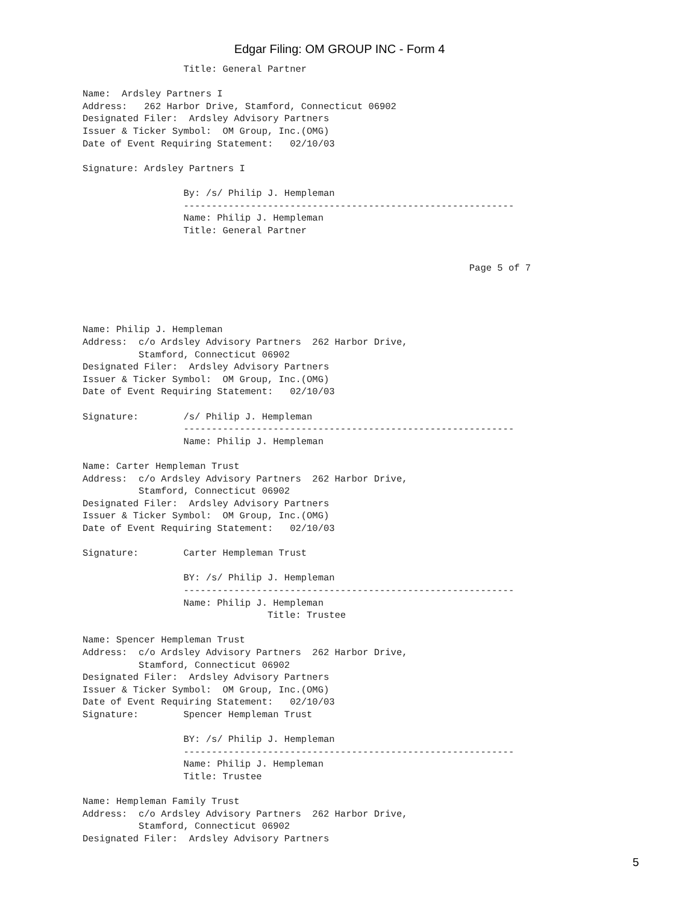Edgar Filing: OM GROUP INC - Form 4
                  Title: General Partner

Name:  Ardsley Partners I
Address:   262 Harbor Drive, Stamford, Connecticut 06902
Designated Filer:  Ardsley Advisory Partners
Issuer & Ticker Symbol:  OM Group, Inc.(OMG)
Date of Event Requiring Statement:   02/10/03

Signature: Ardsley Partners I

                  By: /s/ Philip J. Hempleman
                  -----------------------------------------------------------
                  Name: Philip J. Hempleman
                  Title: General Partner


                                                                     Page 5 of 7




Name: Philip J. Hempleman
Address:  c/o Ardsley Advisory Partners  262 Harbor Drive,
          Stamford, Connecticut 06902
Designated Filer:  Ardsley Advisory Partners
Issuer & Ticker Symbol:  OM Group, Inc.(OMG)
Date of Event Requiring Statement:   02/10/03

Signature:        /s/ Philip J. Hempleman
                  -----------------------------------------------------------
                  Name: Philip J. Hempleman

Name: Carter Hempleman Trust
Address:  c/o Ardsley Advisory Partners  262 Harbor Drive,
          Stamford, Connecticut 06902
Designated Filer:  Ardsley Advisory Partners
Issuer & Ticker Symbol:  OM Group, Inc.(OMG)
Date of Event Requiring Statement:   02/10/03

Signature:        Carter Hempleman Trust

                  BY: /s/ Philip J. Hempleman
                  -----------------------------------------------------------
                  Name: Philip J. Hempleman
                                 Title: Trustee

Name: Spencer Hempleman Trust
Address:  c/o Ardsley Advisory Partners  262 Harbor Drive,
          Stamford, Connecticut 06902
Designated Filer:  Ardsley Advisory Partners
Issuer & Ticker Symbol:  OM Group, Inc.(OMG)
Date of Event Requiring Statement:   02/10/03
Signature:        Spencer Hempleman Trust

                  BY: /s/ Philip J. Hempleman
                  -----------------------------------------------------------
                  Name: Philip J. Hempleman
                  Title: Trustee

Name: Hempleman Family Trust
Address:  c/o Ardsley Advisory Partners  262 Harbor Drive,
          Stamford, Connecticut 06902
Designated Filer:  Ardsley Advisory Partners
5